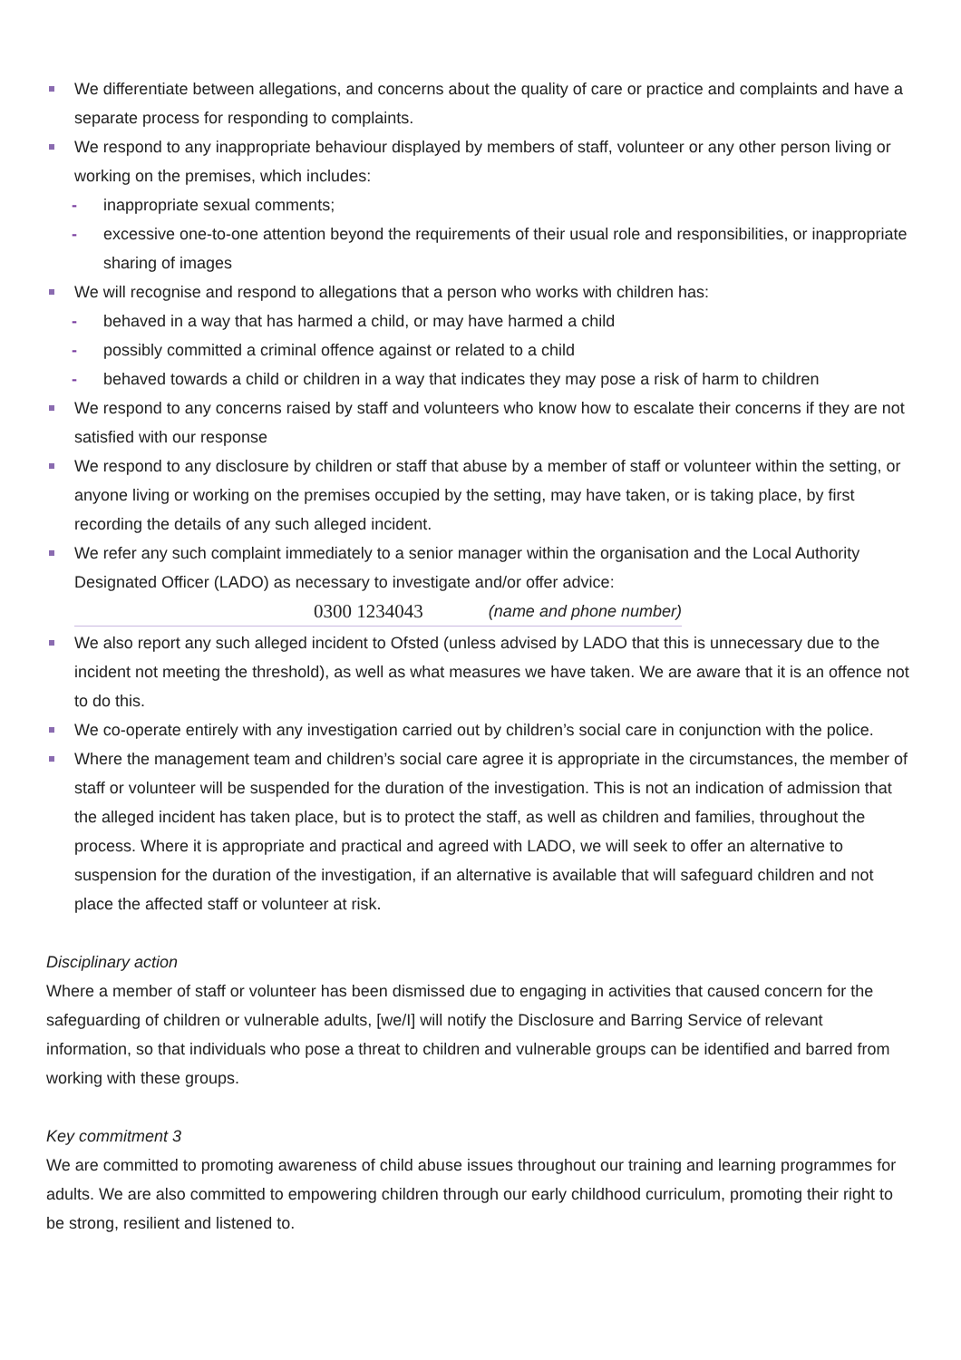We differentiate between allegations, and concerns about the quality of care or practice and complaints and have a separate process for responding to complaints.
We respond to any inappropriate behaviour displayed by members of staff, volunteer or any other person living or working on the premises, which includes:
- inappropriate sexual comments;
- excessive one-to-one attention beyond the requirements of their usual role and responsibilities, or inappropriate sharing of images
We will recognise and respond to allegations that a person who works with children has:
- behaved in a way that has harmed a child, or may have harmed a child
- possibly committed a criminal offence against or related to a child
- behaved towards a child or children in a way that indicates they may pose a risk of harm to children
We respond to any concerns raised by staff and volunteers who know how to escalate their concerns if they are not satisfied with our response
We respond to any disclosure by children or staff that abuse by a member of staff or volunteer within the setting, or anyone living or working on the premises occupied by the setting, may have taken, or is taking place, by first recording the details of any such alleged incident.
We refer any such complaint immediately to a senior manager within the organisation and the Local Authority Designated Officer (LADO) as necessary to investigate and/or offer advice:
0300 1234043 (name and phone number)
We also report any such alleged incident to Ofsted (unless advised by LADO that this is unnecessary due to the incident not meeting the threshold), as well as what measures we have taken. We are aware that it is an offence not to do this.
We co-operate entirely with any investigation carried out by children’s social care in conjunction with the police.
Where the management team and children’s social care agree it is appropriate in the circumstances, the member of staff or volunteer will be suspended for the duration of the investigation. This is not an indication of admission that the alleged incident has taken place, but is to protect the staff, as well as children and families, throughout the process. Where it is appropriate and practical and agreed with LADO, we will seek to offer an alternative to suspension for the duration of the investigation, if an alternative is available that will safeguard children and not place the affected staff or volunteer at risk.
Disciplinary action
Where a member of staff or volunteer has been dismissed due to engaging in activities that caused concern for the safeguarding of children or vulnerable adults, [we/I] will notify the Disclosure and Barring Service of relevant information, so that individuals who pose a threat to children and vulnerable groups can be identified and barred from working with these groups.
Key commitment 3
We are committed to promoting awareness of child abuse issues throughout our training and learning programmes for adults. We are also committed to empowering children through our early childhood curriculum, promoting their right to be strong, resilient and listened to.